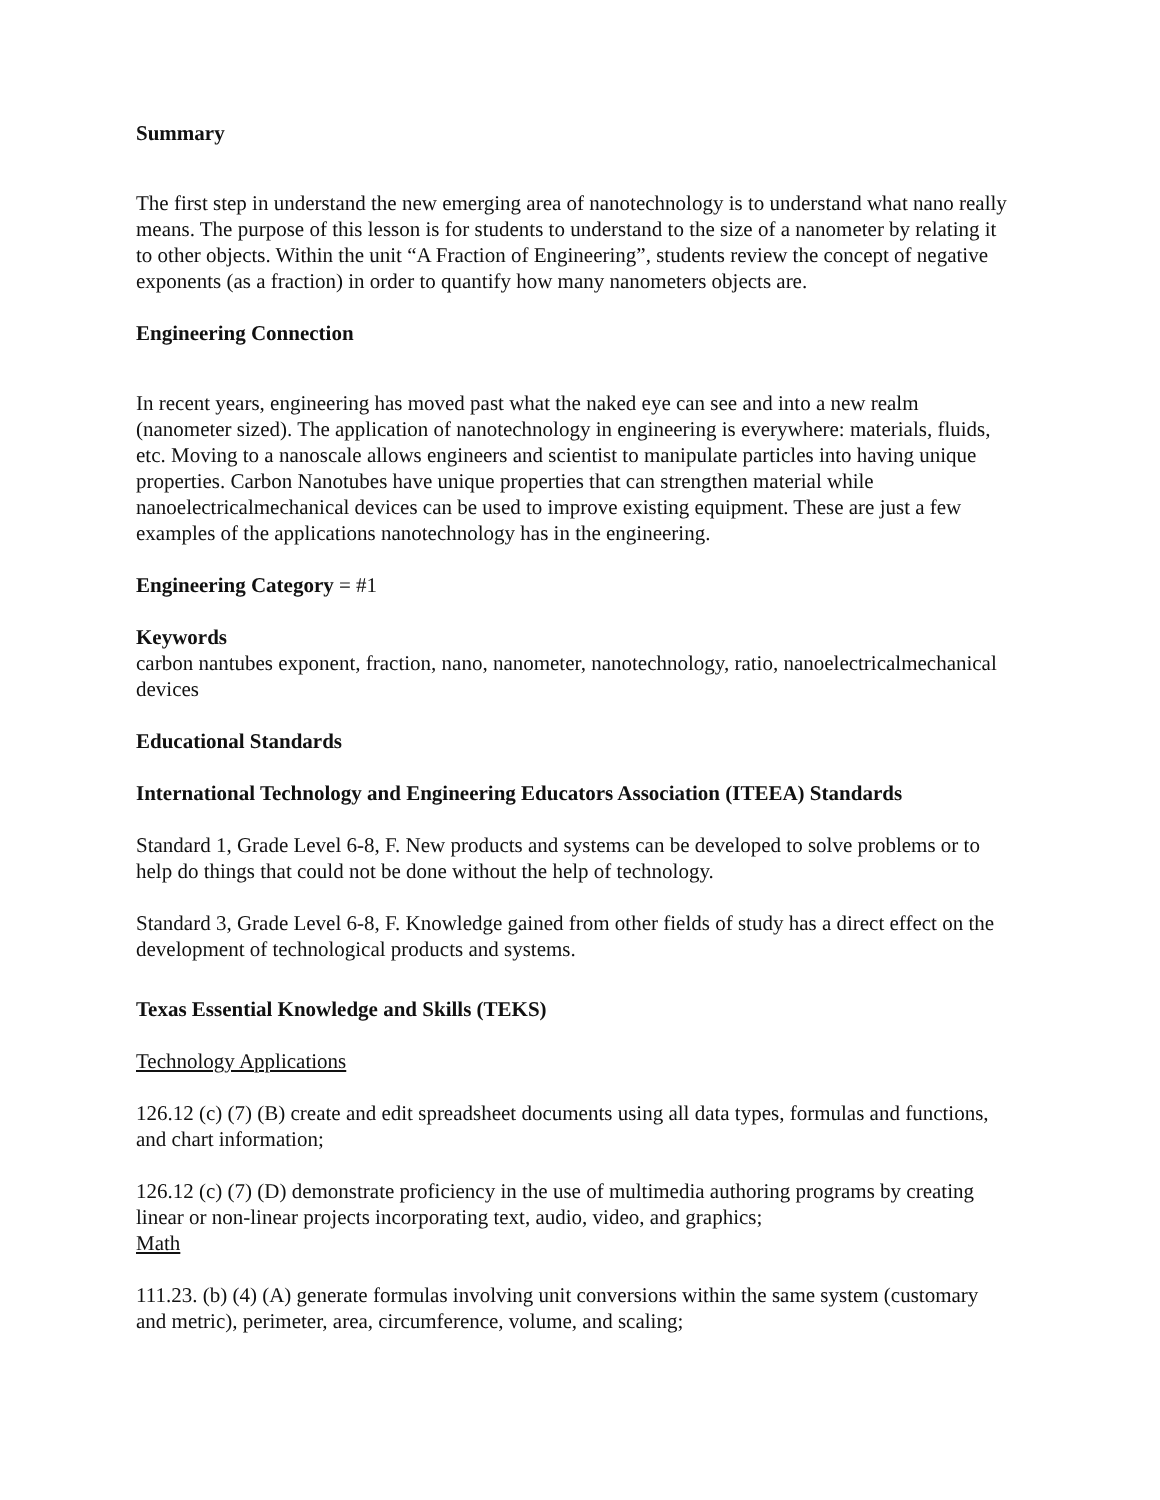Summary
The first step in understand the new emerging area of nanotechnology is to understand what nano really means. The purpose of this lesson is for students to understand to the size of a nanometer by relating it to other objects. Within the unit “A Fraction of Engineering”, students review the concept of negative exponents (as a fraction) in order to quantify how many nanometers objects are.
Engineering Connection
In recent years, engineering has moved past what the naked eye can see and into a new realm (nanometer sized). The application of nanotechnology in engineering is everywhere: materials, fluids, etc. Moving to a nanoscale allows engineers and scientist to manipulate particles into having unique properties. Carbon Nanotubes have unique properties that can strengthen material while nanoelectricalmechanical devices can be used to improve existing equipment. These are just a few examples of the applications nanotechnology has in the engineering.
Engineering Category = #1
Keywords
carbon nantubes exponent, fraction, nano, nanometer, nanotechnology, ratio, nanoelectricalmechanical devices
Educational Standards
International Technology and Engineering Educators Association (ITEEA) Standards
Standard 1, Grade Level 6-8, F. New products and systems can be developed to solve problems or to help do things that could not be done without the help of technology.
Standard 3, Grade Level 6-8, F. Knowledge gained from other fields of study has a direct effect on the development of technological products and systems.
Texas Essential Knowledge and Skills (TEKS)
Technology Applications
126.12 (c) (7) (B) create and edit spreadsheet documents using all data types, formulas and functions, and chart information;
126.12 (c) (7) (D) demonstrate proficiency in the use of multimedia authoring programs by creating linear or non-linear projects incorporating text, audio, video, and graphics;
Math
111.23. (b) (4) (A) generate formulas involving unit conversions within the same system (customary and metric), perimeter, area, circumference, volume, and scaling;